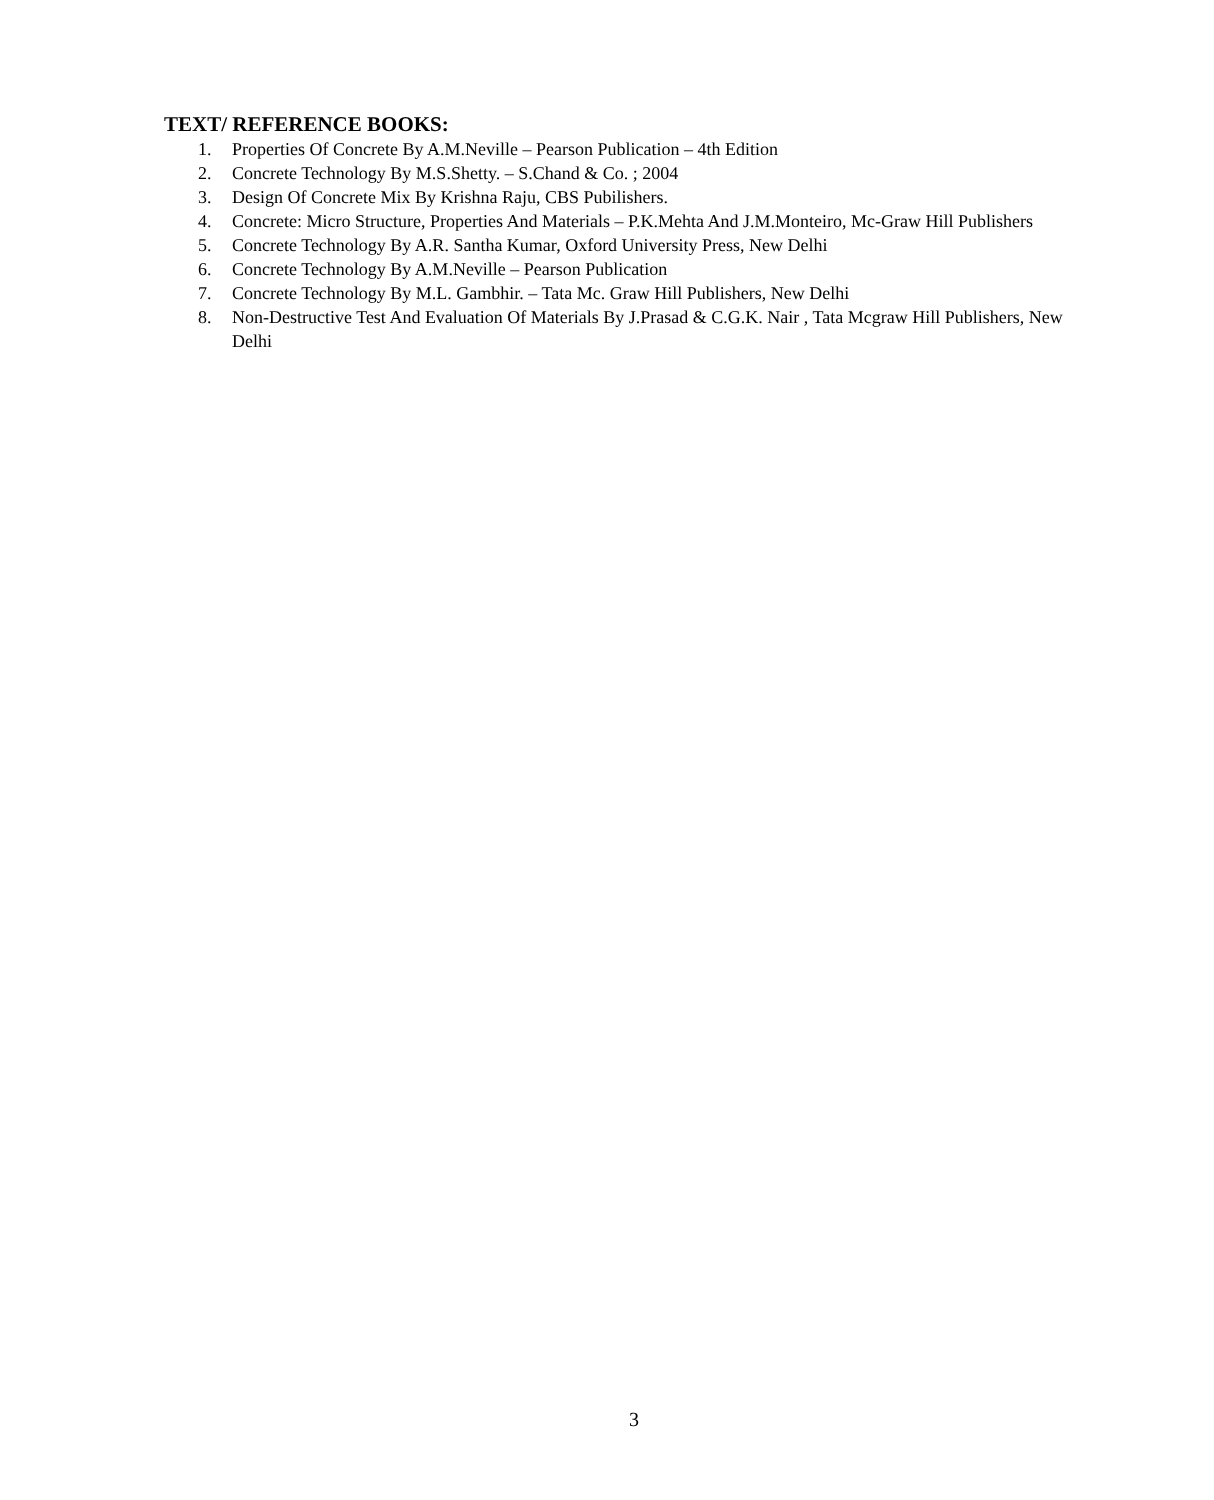TEXT/ REFERENCE BOOKS:
1. Properties Of Concrete By A.M.Neville – Pearson Publication – 4th Edition
2. Concrete Technology By M.S.Shetty. – S.Chand & Co. ; 2004
3. Design Of Concrete Mix By Krishna Raju, CBS Pubilishers.
4. Concrete: Micro Structure, Properties And Materials – P.K.Mehta And J.M.Monteiro, Mc-Graw Hill Publishers
5. Concrete Technology By A.R. Santha Kumar, Oxford University Press, New Delhi
6. Concrete Technology By A.M.Neville – Pearson Publication
7. Concrete Technology By M.L. Gambhir. – Tata Mc. Graw Hill Publishers, New Delhi
8. Non-Destructive Test And Evaluation Of Materials By J.Prasad & C.G.K. Nair , Tata Mcgraw Hill Publishers, New Delhi
3